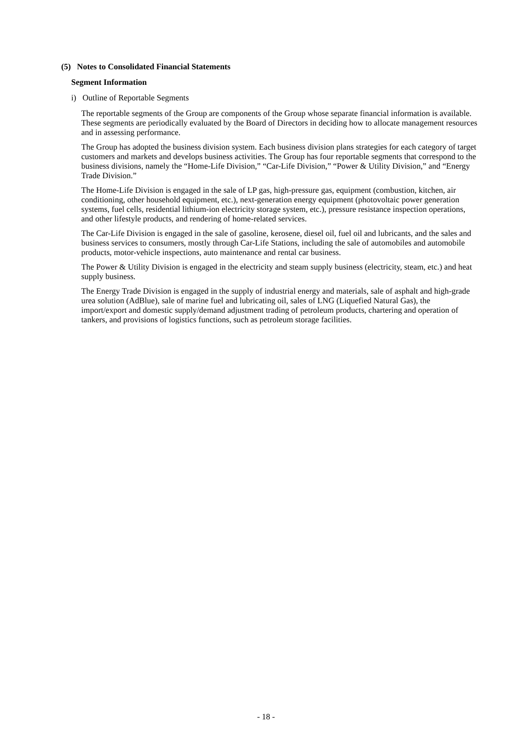(5) Notes to Consolidated Financial Statements
Segment Information
i) Outline of Reportable Segments
The reportable segments of the Group are components of the Group whose separate financial information is available. These segments are periodically evaluated by the Board of Directors in deciding how to allocate management resources and in assessing performance.
The Group has adopted the business division system. Each business division plans strategies for each category of target customers and markets and develops business activities. The Group has four reportable segments that correspond to the business divisions, namely the “Home-Life Division,” “Car-Life Division,” “Power & Utility Division,” and “Energy Trade Division.”
The Home-Life Division is engaged in the sale of LP gas, high-pressure gas, equipment (combustion, kitchen, air conditioning, other household equipment, etc.), next-generation energy equipment (photovoltaic power generation systems, fuel cells, residential lithium-ion electricity storage system, etc.), pressure resistance inspection operations, and other lifestyle products, and rendering of home-related services.
The Car-Life Division is engaged in the sale of gasoline, kerosene, diesel oil, fuel oil and lubricants, and the sales and business services to consumers, mostly through Car-Life Stations, including the sale of automobiles and automobile products, motor-vehicle inspections, auto maintenance and rental car business.
The Power & Utility Division is engaged in the electricity and steam supply business (electricity, steam, etc.) and heat supply business.
The Energy Trade Division is engaged in the supply of industrial energy and materials, sale of asphalt and high-grade urea solution (AdBlue), sale of marine fuel and lubricating oil, sales of LNG (Liquefied Natural Gas), the import/export and domestic supply/demand adjustment trading of petroleum products, chartering and operation of tankers, and provisions of logistics functions, such as petroleum storage facilities.
- 18 -